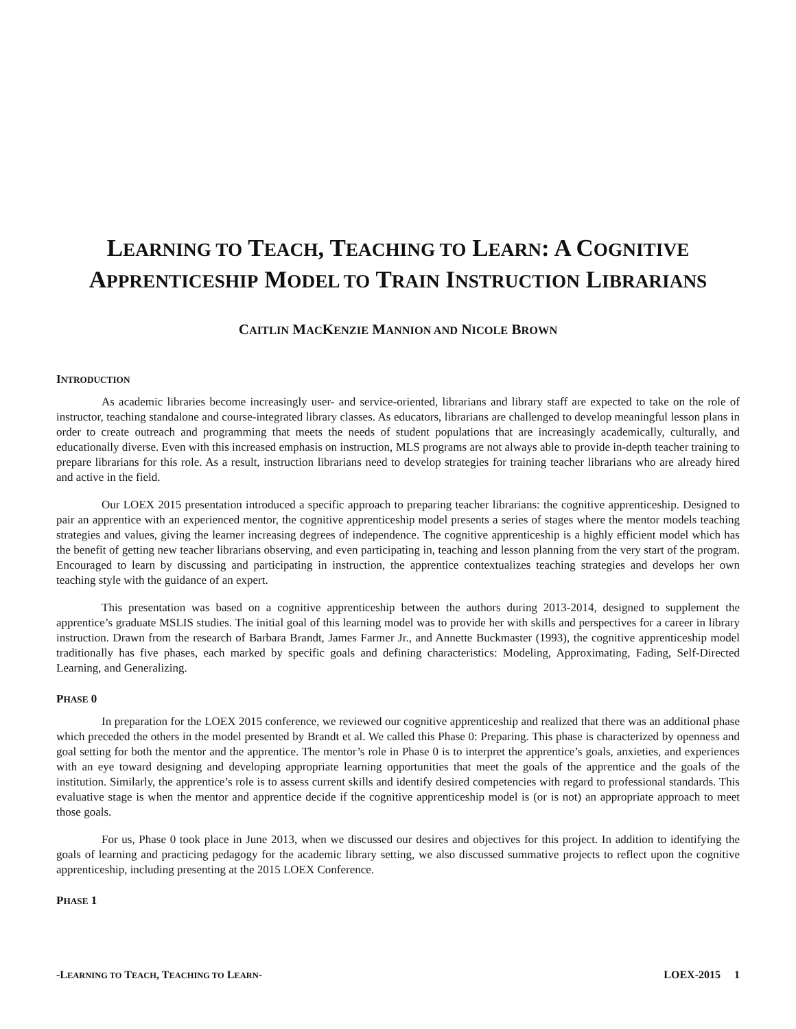LEARNING TO TEACH, TEACHING TO LEARN: A COGNITIVE
APPRENTICESHIP MODEL TO TRAIN INSTRUCTION LIBRARIANS
CAITLIN MACKENZIE MANNION AND NICOLE BROWN
INTRODUCTION
As academic libraries become increasingly user- and service-oriented, librarians and library staff are expected to take on the role of instructor, teaching standalone and course-integrated library classes. As educators, librarians are challenged to develop meaningful lesson plans in order to create outreach and programming that meets the needs of student populations that are increasingly academically, culturally, and educationally diverse. Even with this increased emphasis on instruction, MLS programs are not always able to provide in-depth teacher training to prepare librarians for this role. As a result, instruction librarians need to develop strategies for training teacher librarians who are already hired and active in the field.
Our LOEX 2015 presentation introduced a specific approach to preparing teacher librarians: the cognitive apprenticeship. Designed to pair an apprentice with an experienced mentor, the cognitive apprenticeship model presents a series of stages where the mentor models teaching strategies and values, giving the learner increasing degrees of independence. The cognitive apprenticeship is a highly efficient model which has the benefit of getting new teacher librarians observing, and even participating in, teaching and lesson planning from the very start of the program. Encouraged to learn by discussing and participating in instruction, the apprentice contextualizes teaching strategies and develops her own teaching style with the guidance of an expert.
This presentation was based on a cognitive apprenticeship between the authors during 2013-2014, designed to supplement the apprentice’s graduate MSLIS studies. The initial goal of this learning model was to provide her with skills and perspectives for a career in library instruction. Drawn from the research of Barbara Brandt, James Farmer Jr., and Annette Buckmaster (1993), the cognitive apprenticeship model traditionally has five phases, each marked by specific goals and defining characteristics: Modeling, Approximating, Fading, Self-Directed Learning, and Generalizing.
PHASE 0
In preparation for the LOEX 2015 conference, we reviewed our cognitive apprenticeship and realized that there was an additional phase which preceded the others in the model presented by Brandt et al. We called this Phase 0: Preparing. This phase is characterized by openness and goal setting for both the mentor and the apprentice. The mentor’s role in Phase 0 is to interpret the apprentice’s goals, anxieties, and experiences with an eye toward designing and developing appropriate learning opportunities that meet the goals of the apprentice and the goals of the institution. Similarly, the apprentice’s role is to assess current skills and identify desired competencies with regard to professional standards. This evaluative stage is when the mentor and apprentice decide if the cognitive apprenticeship model is (or is not) an appropriate approach to meet those goals.
For us, Phase 0 took place in June 2013, when we discussed our desires and objectives for this project. In addition to identifying the goals of learning and practicing pedagogy for the academic library setting, we also discussed summative projects to reflect upon the cognitive apprenticeship, including presenting at the 2015 LOEX Conference.
PHASE 1
-LEARNING TO TEACH, TEACHING TO LEARN- LOEX-2015 1